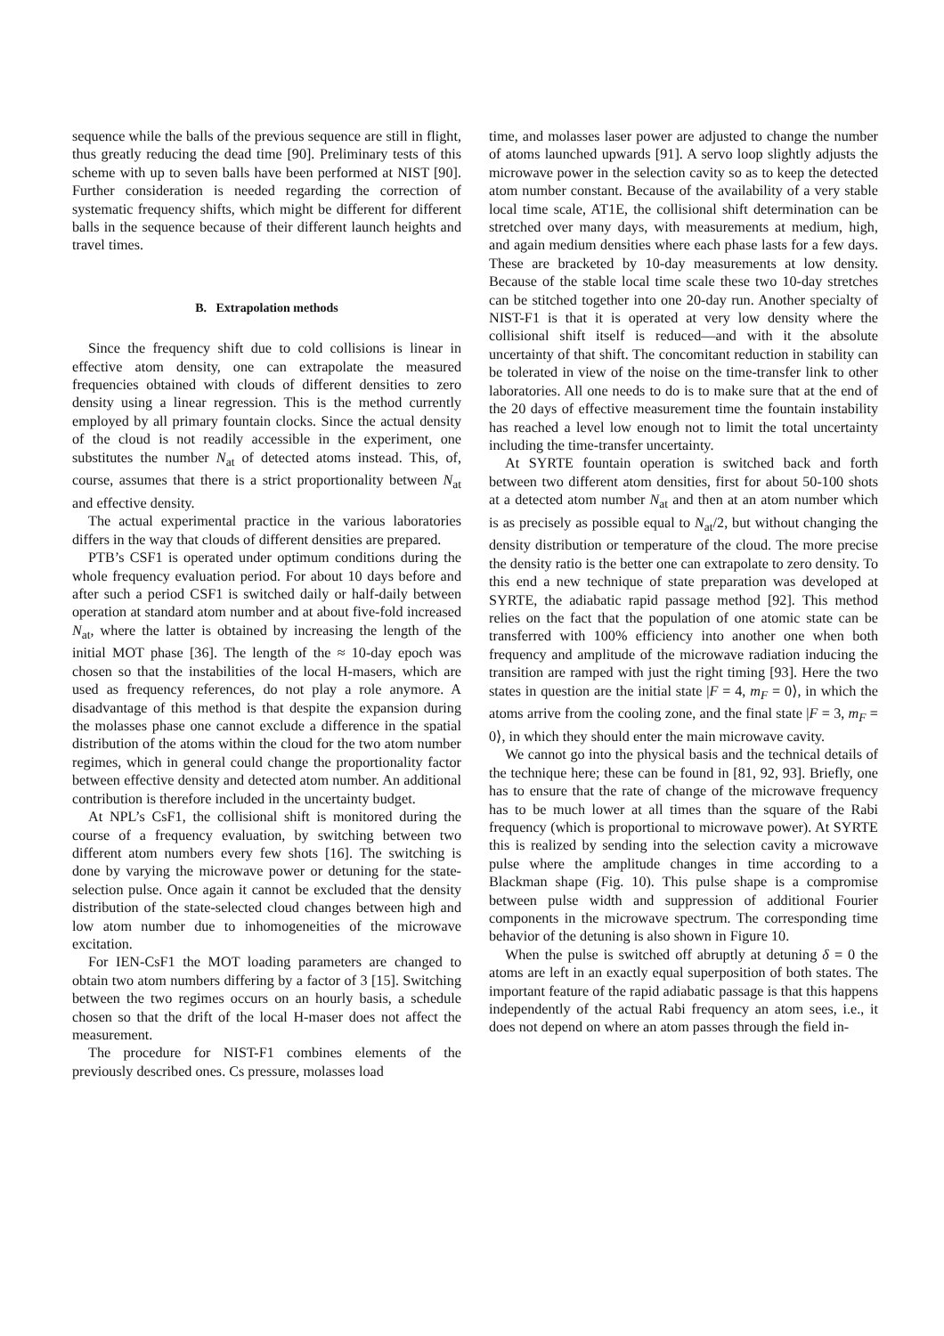sequence while the balls of the previous sequence are still in flight, thus greatly reducing the dead time [90]. Preliminary tests of this scheme with up to seven balls have been performed at NIST [90]. Further consideration is needed regarding the correction of systematic frequency shifts, which might be different for different balls in the sequence because of their different launch heights and travel times.
B. Extrapolation methods
Since the frequency shift due to cold collisions is linear in effective atom density, one can extrapolate the measured frequencies obtained with clouds of different densities to zero density using a linear regression. This is the method currently employed by all primary fountain clocks. Since the actual density of the cloud is not readily accessible in the experiment, one substitutes the number N<sub>at</sub> of detected atoms instead. This, of, course, assumes that there is a strict proportionality between N<sub>at</sub> and effective density.
The actual experimental practice in the various laboratories differs in the way that clouds of different densities are prepared.
PTB’s CSF1 is operated under optimum conditions during the whole frequency evaluation period. For about 10 days before and after such a period CSF1 is switched daily or half-daily between operation at standard atom number and at about five-fold increased N<sub>at</sub>, where the latter is obtained by increasing the length of the initial MOT phase [36]. The length of the ≈ 10-day epoch was chosen so that the instabilities of the local H-masers, which are used as frequency references, do not play a role anymore. A disadvantage of this method is that despite the expansion during the molasses phase one cannot exclude a difference in the spatial distribution of the atoms within the cloud for the two atom number regimes, which in general could change the proportionality factor between effective density and detected atom number. An additional contribution is therefore included in the uncertainty budget.
At NPL’s CsF1, the collisional shift is monitored during the course of a frequency evaluation, by switching between two different atom numbers every few shots [16]. The switching is done by varying the microwave power or detuning for the state-selection pulse. Once again it cannot be excluded that the density distribution of the state-selected cloud changes between high and low atom number due to inhomogeneities of the microwave excitation.
For IEN-CsF1 the MOT loading parameters are changed to obtain two atom numbers differing by a factor of 3 [15]. Switching between the two regimes occurs on an hourly basis, a schedule chosen so that the drift of the local H-maser does not affect the measurement.
The procedure for NIST-F1 combines elements of the previously described ones. Cs pressure, molasses load
time, and molasses laser power are adjusted to change the number of atoms launched upwards [91]. A servo loop slightly adjusts the microwave power in the selection cavity so as to keep the detected atom number constant. Because of the availability of a very stable local time scale, AT1E, the collisional shift determination can be stretched over many days, with measurements at medium, high, and again medium densities where each phase lasts for a few days. These are bracketed by 10-day measurements at low density. Because of the stable local time scale these two 10-day stretches can be stitched together into one 20-day run. Another specialty of NIST-F1 is that it is operated at very low density where the collisional shift itself is reduced—and with it the absolute uncertainty of that shift. The concomitant reduction in stability can be tolerated in view of the noise on the time-transfer link to other laboratories. All one needs to do is to make sure that at the end of the 20 days of effective measurement time the fountain instability has reached a level low enough not to limit the total uncertainty including the time-transfer uncertainty.
At SYRTE fountain operation is switched back and forth between two different atom densities, first for about 50-100 shots at a detected atom number N<sub>at</sub> and then at an atom number which is as precisely as possible equal to N<sub>at</sub>/2, but without changing the density distribution or temperature of the cloud. The more precise the density ratio is the better one can extrapolate to zero density. To this end a new technique of state preparation was developed at SYRTE, the adiabatic rapid passage method [92]. This method relies on the fact that the population of one atomic state can be transferred with 100% efficiency into another one when both frequency and amplitude of the microwave radiation inducing the transition are ramped with just the right timing [93]. Here the two states in question are the initial state |F = 4, m<sub>F</sub> = 0⟩, in which the atoms arrive from the cooling zone, and the final state |F = 3, m<sub>F</sub> = 0⟩, in which they should enter the main microwave cavity.
We cannot go into the physical basis and the technical details of the technique here; these can be found in [81, 92, 93]. Briefly, one has to ensure that the rate of change of the microwave frequency has to be much lower at all times than the square of the Rabi frequency (which is proportional to microwave power). At SYRTE this is realized by sending into the selection cavity a microwave pulse where the amplitude changes in time according to a Blackman shape (Fig. 10). This pulse shape is a compromise between pulse width and suppression of additional Fourier components in the microwave spectrum. The corresponding time behavior of the detuning is also shown in Figure 10.
When the pulse is switched off abruptly at detuning δ = 0 the atoms are left in an exactly equal superposition of both states. The important feature of the rapid adiabatic passage is that this happens independently of the actual Rabi frequency an atom sees, i.e., it does not depend on where an atom passes through the field in-